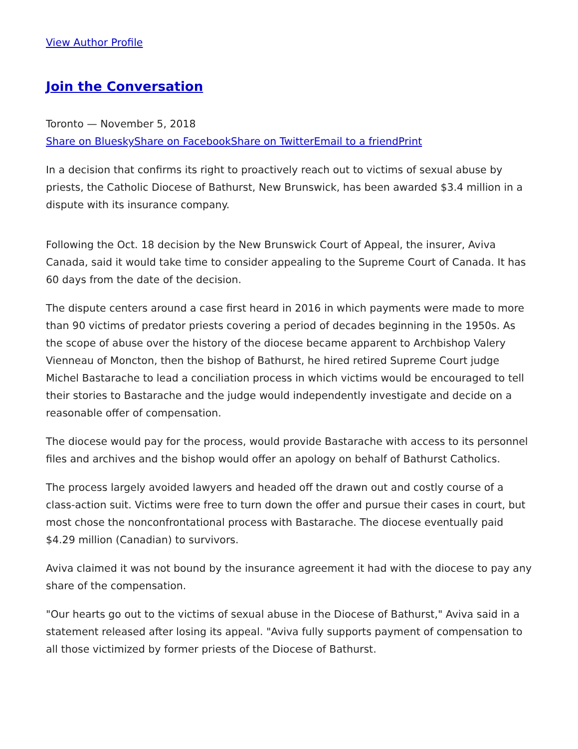View Author Profile
Join the Conversation
Toronto — November 5, 2018
Share on Bluesky Share on Facebook Share on Twitter Email to a friend Print
In a decision that confirms its right to proactively reach out to victims of sexual abuse by priests, the Catholic Diocese of Bathurst, New Brunswick, has been awarded $3.4 million in a dispute with its insurance company.
Following the Oct. 18 decision by the New Brunswick Court of Appeal, the insurer, Aviva Canada, said it would take time to consider appealing to the Supreme Court of Canada. It has 60 days from the date of the decision.
The dispute centers around a case first heard in 2016 in which payments were made to more than 90 victims of predator priests covering a period of decades beginning in the 1950s. As the scope of abuse over the history of the diocese became apparent to Archbishop Valery Vienneau of Moncton, then the bishop of Bathurst, he hired retired Supreme Court judge Michel Bastarache to lead a conciliation process in which victims would be encouraged to tell their stories to Bastarache and the judge would independently investigate and decide on a reasonable offer of compensation.
The diocese would pay for the process, would provide Bastarache with access to its personnel files and archives and the bishop would offer an apology on behalf of Bathurst Catholics.
The process largely avoided lawyers and headed off the drawn out and costly course of a class-action suit. Victims were free to turn down the offer and pursue their cases in court, but most chose the nonconfrontational process with Bastarache. The diocese eventually paid $4.29 million (Canadian) to survivors.
Aviva claimed it was not bound by the insurance agreement it had with the diocese to pay any share of the compensation.
"Our hearts go out to the victims of sexual abuse in the Diocese of Bathurst," Aviva said in a statement released after losing its appeal. "Aviva fully supports payment of compensation to all those victimized by former priests of the Diocese of Bathurst.